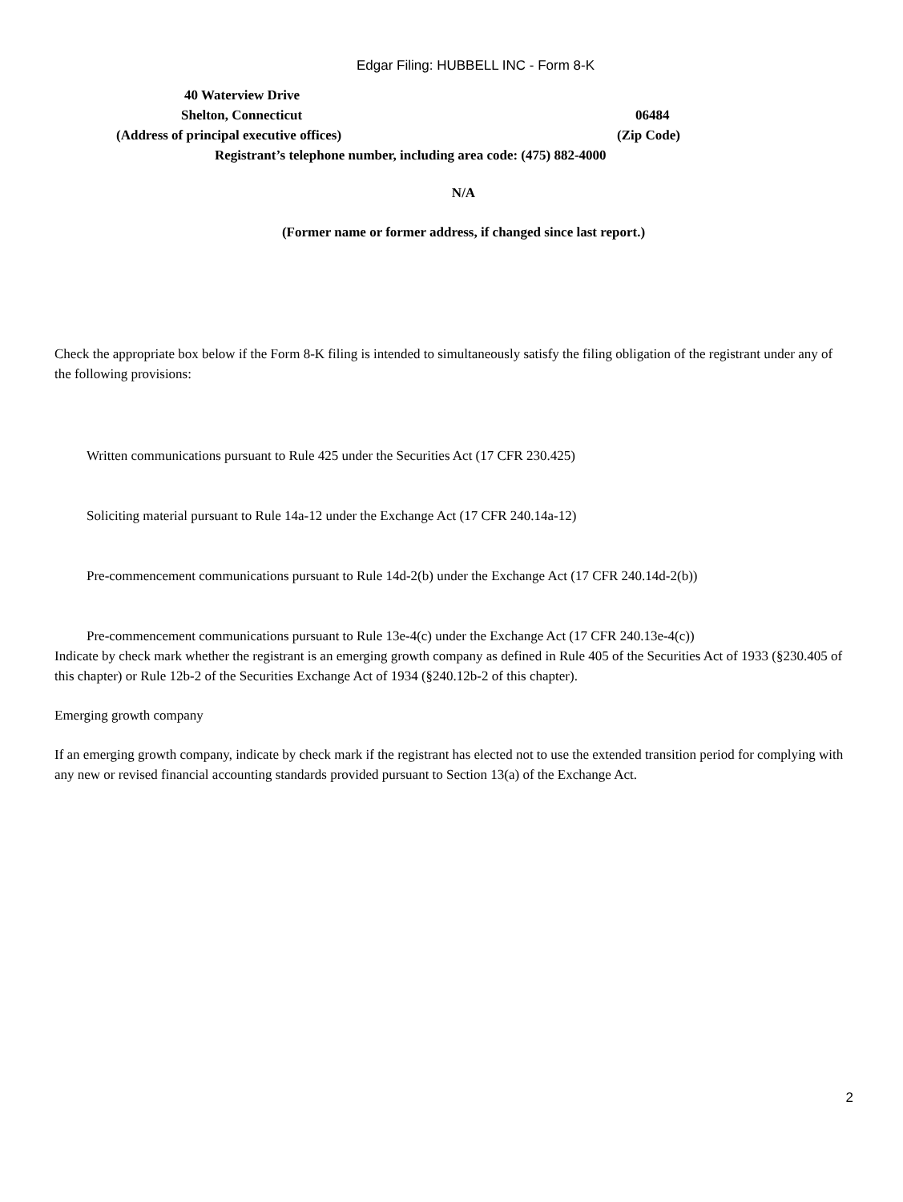Edgar Filing: HUBBELL INC - Form 8-K
40 Waterview Drive
Shelton, Connecticut 06484
(Address of principal executive offices) (Zip Code)
Registrant’s telephone number, including area code: (475) 882-4000
N/A
(Former name or former address, if changed since last report.)
Check the appropriate box below if the Form 8-K filing is intended to simultaneously satisfy the filing obligation of the registrant under any of the following provisions:
Written communications pursuant to Rule 425 under the Securities Act (17 CFR 230.425)
Soliciting material pursuant to Rule 14a-12 under the Exchange Act (17 CFR 240.14a-12)
Pre-commencement communications pursuant to Rule 14d-2(b) under the Exchange Act (17 CFR 240.14d-2(b))
Pre-commencement communications pursuant to Rule 13e-4(c) under the Exchange Act (17 CFR 240.13e-4(c))
Indicate by check mark whether the registrant is an emerging growth company as defined in Rule 405 of the Securities Act of 1933 (§230.405 of this chapter) or Rule 12b-2 of the Securities Exchange Act of 1934 (§240.12b-2 of this chapter).
Emerging growth company
If an emerging growth company, indicate by check mark if the registrant has elected not to use the extended transition period for complying with any new or revised financial accounting standards provided pursuant to Section 13(a) of the Exchange Act.
2